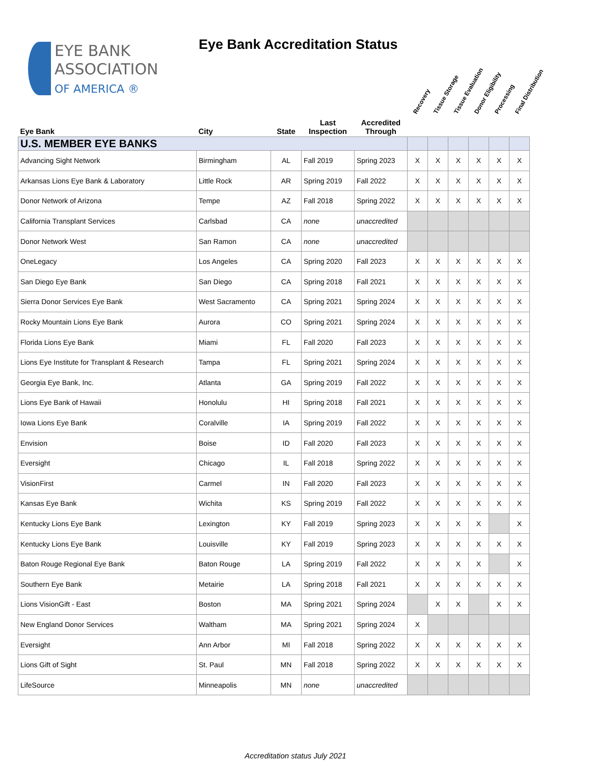EYE BANK
ASSOCIATION
OF AMERICA ®
Eye Bank Accreditation Status
Recovery Tissue Storage Tissue Evaluation Donor Eligibility Processing Final Distribution
| Eye Bank | City | State | Last Inspection | Accredited Through | | | | | | |
| --- | --- | --- | --- | --- | --- | --- | --- | --- | --- | --- |
| U.S. MEMBER EYE BANKS | | | | | | | | | | |
| Advancing Sight Network | Birmingham | AL | Fall 2019 | Spring 2023 | X | X | X | X | X | X |
| Arkansas Lions Eye Bank & Laboratory | Little Rock | AR | Spring 2019 | Fall 2022 | X | X | X | X | X | X |
| Donor Network of Arizona | Tempe | AZ | Fall 2018 | Spring 2022 | X | X | X | X | X | X |
| California Transplant Services | Carlsbad | CA | none | unaccredited | | | | | | |
| Donor Network West | San Ramon | CA | none | unaccredited | | | | | | |
| OneLegacy | Los Angeles | CA | Spring 2020 | Fall 2023 | X | X | X | X | X | X |
| San Diego Eye Bank | San Diego | CA | Spring 2018 | Fall 2021 | X | X | X | X | X | X |
| Sierra Donor Services Eye Bank | West Sacramento | CA | Spring 2021 | Spring 2024 | X | X | X | X | X | X |
| Rocky Mountain Lions Eye Bank | Aurora | CO | Spring 2021 | Spring 2024 | X | X | X | X | X | X |
| Florida Lions Eye Bank | Miami | FL | Fall 2020 | Fall 2023 | X | X | X | X | X | X |
| Lions Eye Institute for Transplant & Research | Tampa | FL | Spring 2021 | Spring 2024 | X | X | X | X | X | X |
| Georgia Eye Bank, Inc. | Atlanta | GA | Spring 2019 | Fall 2022 | X | X | X | X | X | X |
| Lions Eye Bank of Hawaii | Honolulu | HI | Spring 2018 | Fall 2021 | X | X | X | X | X | X |
| Iowa Lions Eye Bank | Coralville | IA | Spring 2019 | Fall 2022 | X | X | X | X | X | X |
| Envision | Boise | ID | Fall 2020 | Fall 2023 | X | X | X | X | X | X |
| Eversight | Chicago | IL | Fall 2018 | Spring 2022 | X | X | X | X | X | X |
| VisionFirst | Carmel | IN | Fall 2020 | Fall 2023 | X | X | X | X | X | X |
| Kansas Eye Bank | Wichita | KS | Spring 2019 | Fall 2022 | X | X | X | X | X | X |
| Kentucky Lions Eye Bank | Lexington | KY | Fall 2019 | Spring 2023 | X | X | X | X | | X |
| Kentucky Lions Eye Bank | Louisville | KY | Fall 2019 | Spring 2023 | X | X | X | X | X | X |
| Baton Rouge Regional Eye Bank | Baton Rouge | LA | Spring 2019 | Fall 2022 | X | X | X | X | | X |
| Southern Eye Bank | Metairie | LA | Spring 2018 | Fall 2021 | X | X | X | X | X | X |
| Lions VisionGift - East | Boston | MA | Spring 2021 | Spring 2024 | | X | X | | X | X |
| New England Donor Services | Waltham | MA | Spring 2021 | Spring 2024 | X | | | | | |
| Eversight | Ann Arbor | MI | Fall 2018 | Spring 2022 | X | X | X | X | X | X |
| Lions Gift of Sight | St. Paul | MN | Fall 2018 | Spring 2022 | X | X | X | X | X | X |
| LifeSource | Minneapolis | MN | none | unaccredited | | | | | | |
Accreditation status July 2021